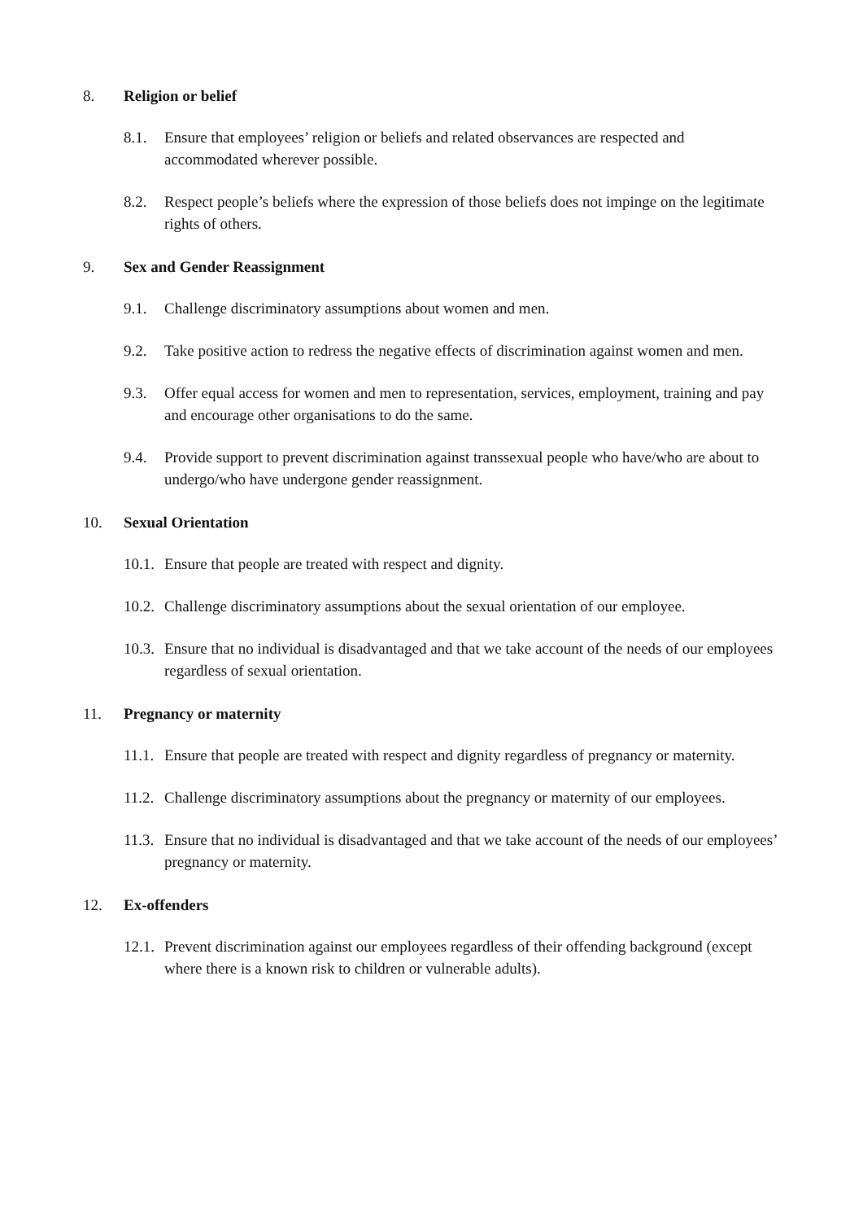8. Religion or belief
8.1. Ensure that employees’ religion or beliefs and related observances are respected and accommodated wherever possible.
8.2. Respect people’s beliefs where the expression of those beliefs does not impinge on the legitimate rights of others.
9. Sex and Gender Reassignment
9.1. Challenge discriminatory assumptions about women and men.
9.2. Take positive action to redress the negative effects of discrimination against women and men.
9.3. Offer equal access for women and men to representation, services, employment, training and pay and encourage other organisations to do the same.
9.4. Provide support to prevent discrimination against transsexual people who have/who are about to undergo/who have undergone gender reassignment.
10. Sexual Orientation
10.1. Ensure that people are treated with respect and dignity.
10.2. Challenge discriminatory assumptions about the sexual orientation of our employee.
10.3. Ensure that no individual is disadvantaged and that we take account of the needs of our employees regardless of sexual orientation.
11. Pregnancy or maternity
11.1. Ensure that people are treated with respect and dignity regardless of pregnancy or maternity.
11.2. Challenge discriminatory assumptions about the pregnancy or maternity of our employees.
11.3. Ensure that no individual is disadvantaged and that we take account of the needs of our employees’ pregnancy or maternity.
12. Ex-offenders
12.1. Prevent discrimination against our employees regardless of their offending background (except where there is a known risk to children or vulnerable adults).